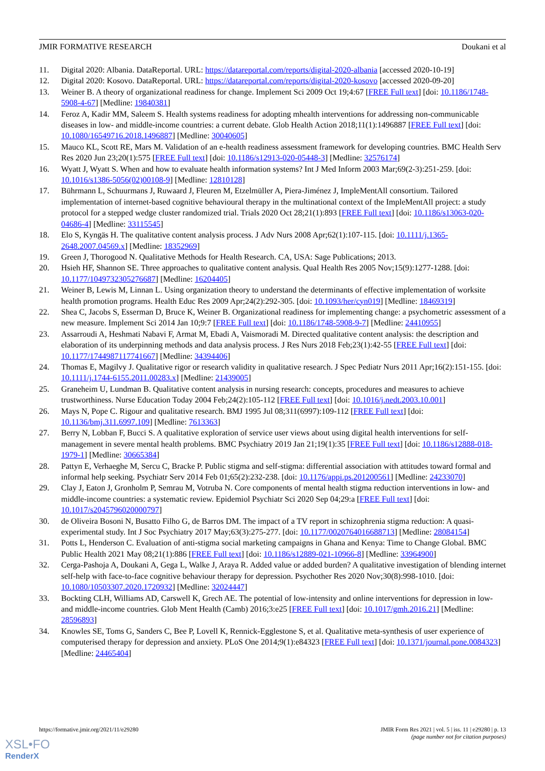JMIR FORMATIVE RESEARCH Doukani et al
11. Digital 2020: Albania. DataReportal. URL: https://datareportal.com/reports/digital-2020-albania [accessed 2020-10-19]
12. Digital 2020: Kosovo. DataReportal. URL: https://datareportal.com/reports/digital-2020-kosovo [accessed 2020-09-20]
13. Weiner B. A theory of organizational readiness for change. Implement Sci 2009 Oct 19;4:67 [FREE Full text] [doi: 10.1186/1748-5908-4-67] [Medline: 19840381]
14. Feroz A, Kadir MM, Saleem S. Health systems readiness for adopting mhealth interventions for addressing non-communicable diseases in low- and middle-income countries: a current debate. Glob Health Action 2018;11(1):1496887 [FREE Full text] [doi: 10.1080/16549716.2018.1496887] [Medline: 30040605]
15. Mauco KL, Scott RE, Mars M. Validation of an e-health readiness assessment framework for developing countries. BMC Health Serv Res 2020 Jun 23;20(1):575 [FREE Full text] [doi: 10.1186/s12913-020-05448-3] [Medline: 32576174]
16. Wyatt J, Wyatt S. When and how to evaluate health information systems? Int J Med Inform 2003 Mar;69(2-3):251-259. [doi: 10.1016/s1386-5056(02)00108-9] [Medline: 12810128]
17. Bührmann L, Schuurmans J, Ruwaard J, Fleuren M, Etzelmüller A, Piera-Jiménez J, ImpleMentAll consortium. Tailored implementation of internet-based cognitive behavioural therapy in the multinational context of the ImpleMentAll project: a study protocol for a stepped wedge cluster randomized trial. Trials 2020 Oct 28;21(1):893 [FREE Full text] [doi: 10.1186/s13063-020-04686-4] [Medline: 33115545]
18. Elo S, Kyngäs H. The qualitative content analysis process. J Adv Nurs 2008 Apr;62(1):107-115. [doi: 10.1111/j.1365-2648.2007.04569.x] [Medline: 18352969]
19. Green J, Thorogood N. Qualitative Methods for Health Research. CA, USA: Sage Publications; 2013.
20. Hsieh HF, Shannon SE. Three approaches to qualitative content analysis. Qual Health Res 2005 Nov;15(9):1277-1288. [doi: 10.1177/1049732305276687] [Medline: 16204405]
21. Weiner B, Lewis M, Linnan L. Using organization theory to understand the determinants of effective implementation of worksite health promotion programs. Health Educ Res 2009 Apr;24(2):292-305. [doi: 10.1093/her/cyn019] [Medline: 18469319]
22. Shea C, Jacobs S, Esserman D, Bruce K, Weiner B. Organizational readiness for implementing change: a psychometric assessment of a new measure. Implement Sci 2014 Jan 10;9:7 [FREE Full text] [doi: 10.1186/1748-5908-9-7] [Medline: 24410955]
23. Assarroudi A, Heshmati Nabavi F, Armat M, Ebadi A, Vaismoradi M. Directed qualitative content analysis: the description and elaboration of its underpinning methods and data analysis process. J Res Nurs 2018 Feb;23(1):42-55 [FREE Full text] [doi: 10.1177/1744987117741667] [Medline: 34394406]
24. Thomas E, Magilvy J. Qualitative rigor or research validity in qualitative research. J Spec Pediatr Nurs 2011 Apr;16(2):151-155. [doi: 10.1111/j.1744-6155.2011.00283.x] [Medline: 21439005]
25. Graneheim U, Lundman B. Qualitative content analysis in nursing research: concepts, procedures and measures to achieve trustworthiness. Nurse Education Today 2004 Feb;24(2):105-112 [FREE Full text] [doi: 10.1016/j.nedt.2003.10.001]
26. Mays N, Pope C. Rigour and qualitative research. BMJ 1995 Jul 08;311(6997):109-112 [FREE Full text] [doi: 10.1136/bmj.311.6997.109] [Medline: 7613363]
27. Berry N, Lobban F, Bucci S. A qualitative exploration of service user views about using digital health interventions for self-management in severe mental health problems. BMC Psychiatry 2019 Jan 21;19(1):35 [FREE Full text] [doi: 10.1186/s12888-018-1979-1] [Medline: 30665384]
28. Pattyn E, Verhaeghe M, Sercu C, Bracke P. Public stigma and self-stigma: differential association with attitudes toward formal and informal help seeking. Psychiatr Serv 2014 Feb 01;65(2):232-238. [doi: 10.1176/appi.ps.201200561] [Medline: 24233070]
29. Clay J, Eaton J, Gronholm P, Semrau M, Votruba N. Core components of mental health stigma reduction interventions in low- and middle-income countries: a systematic review. Epidemiol Psychiatr Sci 2020 Sep 04;29:a [FREE Full text] [doi: 10.1017/s2045796020000797]
30. de Oliveira Bosoni N, Busatto Filho G, de Barros DM. The impact of a TV report in schizophrenia stigma reduction: A quasi-experimental study. Int J Soc Psychiatry 2017 May;63(3):275-277. [doi: 10.1177/0020764016688713] [Medline: 28084154]
31. Potts L, Henderson C. Evaluation of anti-stigma social marketing campaigns in Ghana and Kenya: Time to Change Global. BMC Public Health 2021 May 08;21(1):886 [FREE Full text] [doi: 10.1186/s12889-021-10966-8] [Medline: 33964900]
32. Cerga-Pashoja A, Doukani A, Gega L, Walke J, Araya R. Added value or added burden? A qualitative investigation of blending internet self-help with face-to-face cognitive behaviour therapy for depression. Psychother Res 2020 Nov;30(8):998-1010. [doi: 10.1080/10503307.2020.1720932] [Medline: 32024447]
33. Bockting CLH, Williams AD, Carswell K, Grech AE. The potential of low-intensity and online interventions for depression in low- and middle-income countries. Glob Ment Health (Camb) 2016;3:e25 [FREE Full text] [doi: 10.1017/gmh.2016.21] [Medline: 28596893]
34. Knowles SE, Toms G, Sanders C, Bee P, Lovell K, Rennick-Egglestone S, et al. Qualitative meta-synthesis of user experience of computerised therapy for depression and anxiety. PLoS One 2014;9(1):e84323 [FREE Full text] [doi: 10.1371/journal.pone.0084323] [Medline: 24465404]
https://formative.jmir.org/2021/11/e29280 JMIR Form Res 2021 | vol. 5 | iss. 11 | e29280 | p. 13
(page number not for citation purposes)
XSL•FO
RenderX